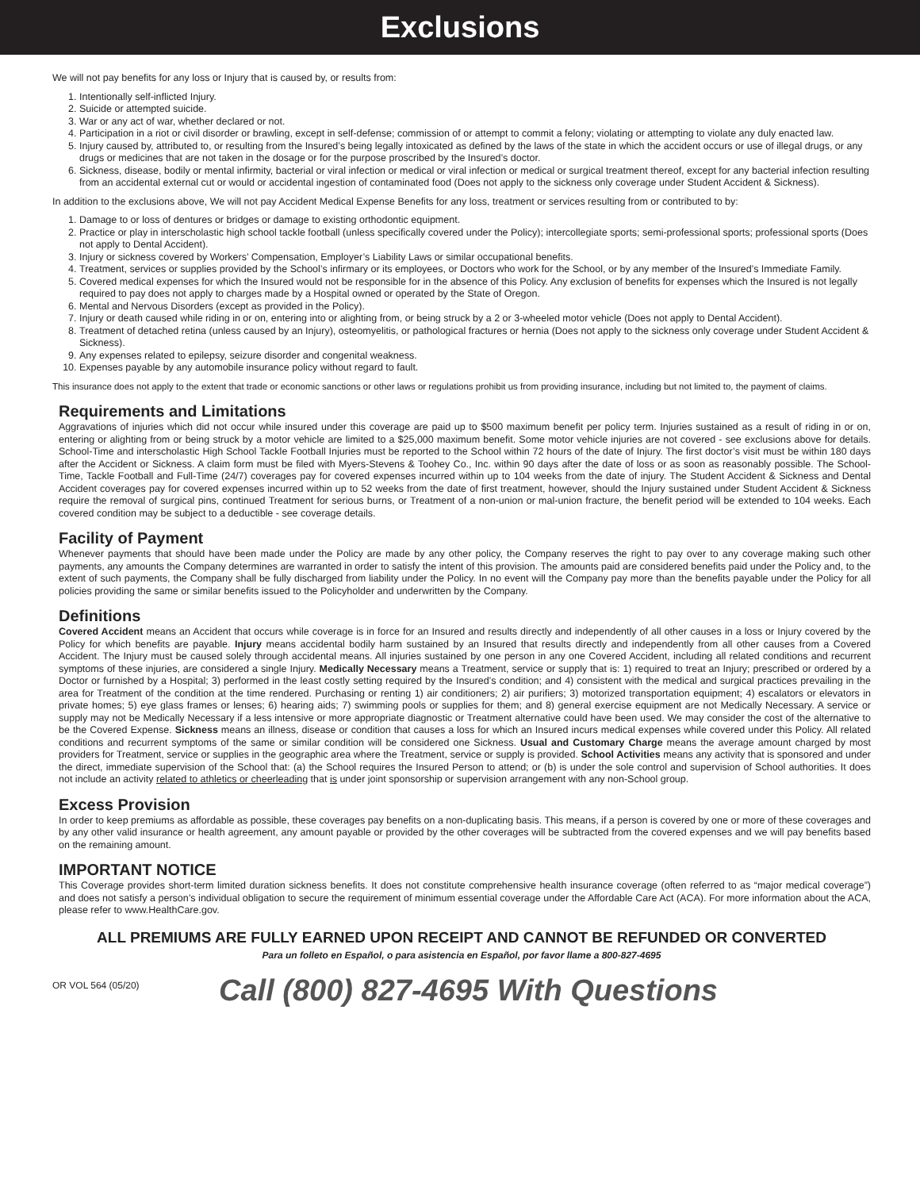Exclusions
We will not pay benefits for any loss or Injury that is caused by, or results from:
1. Intentionally self-inflicted Injury.
2. Suicide or attempted suicide.
3. War or any act of war, whether declared or not.
4. Participation in a riot or civil disorder or brawling, except in self-defense; commission of or attempt to commit a felony; violating or attempting to violate any duly enacted law.
5. Injury caused by, attributed to, or resulting from the Insured’s being legally intoxicated as defined by the laws of the state in which the accident occurs or use of illegal drugs, or any drugs or medicines that are not taken in the dosage or for the purpose proscribed by the Insured’s doctor.
6. Sickness, disease, bodily or mental infirmity, bacterial or viral infection or medical or viral infection or medical or surgical treatment thereof, except for any bacterial infection resulting from an accidental external cut or would or accidental ingestion of contaminated food (Does not apply to the sickness only coverage under Student Accident & Sickness).
In addition to the exclusions above, We will not pay Accident Medical Expense Benefits for any loss, treatment or services resulting from or contributed to by:
1. Damage to or loss of dentures or bridges or damage to existing orthodontic equipment.
2. Practice or play in interscholastic high school tackle football (unless specifically covered under the Policy); intercollegiate sports; semi-professional sports; professional sports (Does not apply to Dental Accident).
3. Injury or sickness covered by Workers’ Compensation, Employer’s Liability Laws or similar occupational benefits.
4. Treatment, services or supplies provided by the School’s infirmary or its employees, or Doctors who work for the School, or by any member of the Insured’s Immediate Family.
5. Covered medical expenses for which the Insured would not be responsible for in the absence of this Policy. Any exclusion of benefits for expenses which the Insured is not legally required to pay does not apply to charges made by a Hospital owned or operated by the State of Oregon.
6. Mental and Nervous Disorders (except as provided in the Policy).
7. Injury or death caused while riding in or on, entering into or alighting from, or being struck by a 2 or 3-wheeled motor vehicle (Does not apply to Dental Accident).
8. Treatment of detached retina (unless caused by an Injury), osteomyelitis, or pathological fractures or hernia (Does not apply to the sickness only coverage under Student Accident & Sickness).
9. Any expenses related to epilepsy, seizure disorder and congenital weakness.
10. Expenses payable by any automobile insurance policy without regard to fault.
This insurance does not apply to the extent that trade or economic sanctions or other laws or regulations prohibit us from providing insurance, including but not limited to, the payment of claims.
Requirements and Limitations
Aggravations of injuries which did not occur while insured under this coverage are paid up to $500 maximum benefit per policy term. Injuries sustained as a result of riding in or on, entering or alighting from or being struck by a motor vehicle are limited to a $25,000 maximum benefit. Some motor vehicle injuries are not covered - see exclusions above for details. School-Time and interscholastic High School Tackle Football Injuries must be reported to the School within 72 hours of the date of Injury. The first doctor’s visit must be within 180 days after the Accident or Sickness. A claim form must be filed with Myers-Stevens & Toohey Co., Inc. within 90 days after the date of loss or as soon as reasonably possible. The School-Time, Tackle Football and Full-Time (24/7) coverages pay for covered expenses incurred within up to 104 weeks from the date of injury. The Student Accident & Sickness and Dental Accident coverages pay for covered expenses incurred within up to 52 weeks from the date of first treatment, however, should the Injury sustained under Student Accident & Sickness require the removal of surgical pins, continued Treatment for serious burns, or Treatment of a non-union or mal-union fracture, the benefit period will be extended to 104 weeks. Each covered condition may be subject to a deductible - see coverage details.
Facility of Payment
Whenever payments that should have been made under the Policy are made by any other policy, the Company reserves the right to pay over to any coverage making such other payments, any amounts the Company determines are warranted in order to satisfy the intent of this provision. The amounts paid are considered benefits paid under the Policy and, to the extent of such payments, the Company shall be fully discharged from liability under the Policy. In no event will the Company pay more than the benefits payable under the Policy for all policies providing the same or similar benefits issued to the Policyholder and underwritten by the Company.
Definitions
Covered Accident means an Accident that occurs while coverage is in force for an Insured and results directly and independently of all other causes in a loss or Injury covered by the Policy for which benefits are payable. Injury means accidental bodily harm sustained by an Insured that results directly and independently from all other causes from a Covered Accident. The Injury must be caused solely through accidental means. All injuries sustained by one person in any one Covered Accident, including all related conditions and recurrent symptoms of these injuries, are considered a single Injury. Medically Necessary means a Treatment, service or supply that is: 1) required to treat an Injury; prescribed or ordered by a Doctor or furnished by a Hospital; 3) performed in the least costly setting required by the Insured’s condition; and 4) consistent with the medical and surgical practices prevailing in the area for Treatment of the condition at the time rendered. Purchasing or renting 1) air conditioners; 2) air purifiers; 3) motorized transportation equipment; 4) escalators or elevators in private homes; 5) eye glass frames or lenses; 6) hearing aids; 7) swimming pools or supplies for them; and 8) general exercise equipment are not Medically Necessary. A service or supply may not be Medically Necessary if a less intensive or more appropriate diagnostic or Treatment alternative could have been used. We may consider the cost of the alternative to be the Covered Expense. Sickness means an illness, disease or condition that causes a loss for which an Insured incurs medical expenses while covered under this Policy. All related conditions and recurrent symptoms of the same or similar condition will be considered one Sickness. Usual and Customary Charge means the average amount charged by most providers for Treatment, service or supplies in the geographic area where the Treatment, service or supply is provided. School Activities means any activity that is sponsored and under the direct, immediate supervision of the School that: (a) the School requires the Insured Person to attend; or (b) is under the sole control and supervision of School authorities. It does not include an activity related to athletics or cheerleading that is under joint sponsorship or supervision arrangement with any non-School group.
Excess Provision
In order to keep premiums as affordable as possible, these coverages pay benefits on a non-duplicating basis. This means, if a person is covered by one or more of these coverages and by any other valid insurance or health agreement, any amount payable or provided by the other coverages will be subtracted from the covered expenses and we will pay benefits based on the remaining amount.
IMPORTANT NOTICE
This Coverage provides short-term limited duration sickness benefits. It does not constitute comprehensive health insurance coverage (often referred to as “major medical coverage”) and does not satisfy a person’s individual obligation to secure the requirement of minimum essential coverage under the Affordable Care Act (ACA). For more information about the ACA, please refer to www.HealthCare.gov.
ALL PREMIUMS ARE FULLY EARNED UPON RECEIPT AND CANNOT BE REFUNDED OR CONVERTED
Para un folleto en Español, o para asistencia en Español, por favor llame a 800-827-4695
OR VOL 564 (05/20)
Call (800) 827-4695 With Questions